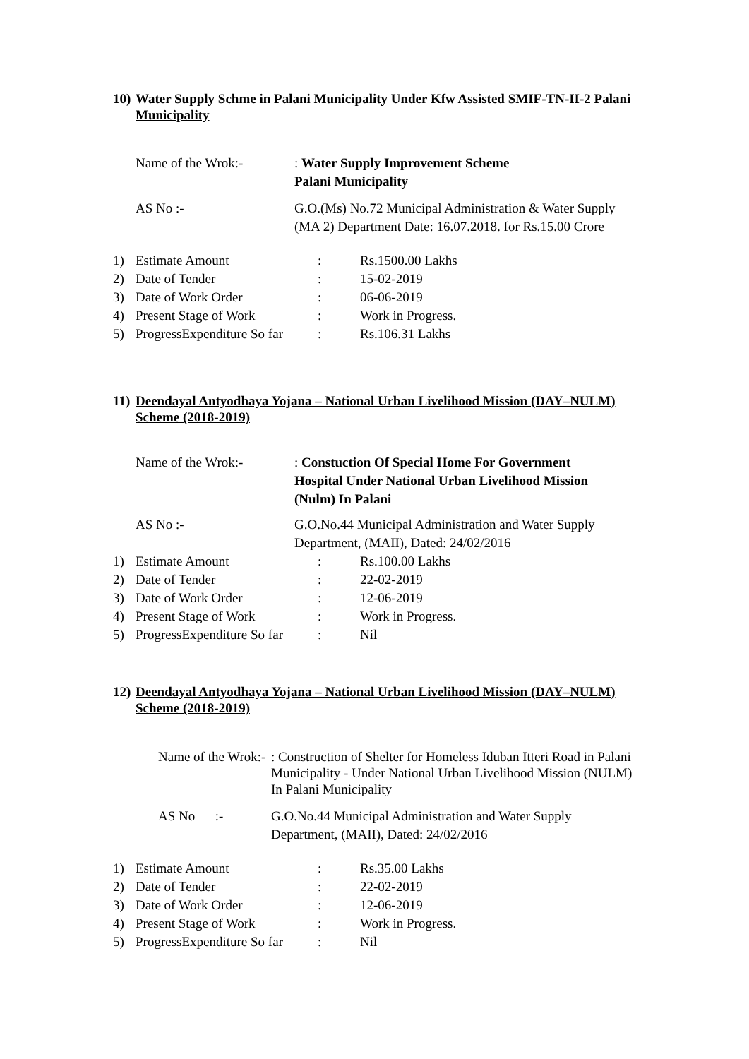10) Water Supply Schme in Palani Municipality Under Kfw Assisted SMIF-TN-II-2 Palani
Municipality
Name of the Wrok:- : Water Supply Improvement Scheme
Palani Municipality
AS No :- G.O.(Ms) No.72 Municipal Administration & Water Supply
(MA 2) Department Date: 16.07.2018. for Rs.15.00 Crore
1) Estimate Amount: Rs.1500.00 Lakhs
2) Date of Tender: 15-02-2019
3) Date of Work Order: 06-06-2019
4) Present Stage of Work: Work in Progress.
5) ProgressExpenditure So far: Rs.106.31 Lakhs
11) Deendayal Antyodhaya Yojana – National Urban Livelihood Mission (DAY–NULM)
Scheme (2018-2019)
Name of the Wrok:- : Constuction Of Special Home For Government
Hospital Under National Urban Livelihood Mission
(Nulm) In Palani
AS No :- G.O.No.44 Municipal Administration and Water Supply
Department, (MAII), Dated: 24/02/2016
1) Estimate Amount: Rs.100.00 Lakhs
2) Date of Tender: 22-02-2019
3) Date of Work Order: 12-06-2019
4) Present Stage of Work: Work in Progress.
5) ProgressExpenditure So far: Nil
12) Deendayal Antyodhaya Yojana – National Urban Livelihood Mission (DAY–NULM)
Scheme (2018-2019)
Name of the Wrok:-
: Construction of Shelter for Homeless Iduban Itteri Road in Palani
Municipality - Under National Urban Livelihood Mission (NULM)
In Palani Municipality
AS No :- G.O.No.44 Municipal Administration and Water Supply
Department, (MAII), Dated: 24/02/2016
1) Estimate Amount: Rs.35.00 Lakhs
2) Date of Tender: 22-02-2019
3) Date of Work Order: 12-06-2019
4) Present Stage of Work: Work in Progress.
5) ProgressExpenditure So far: Nil